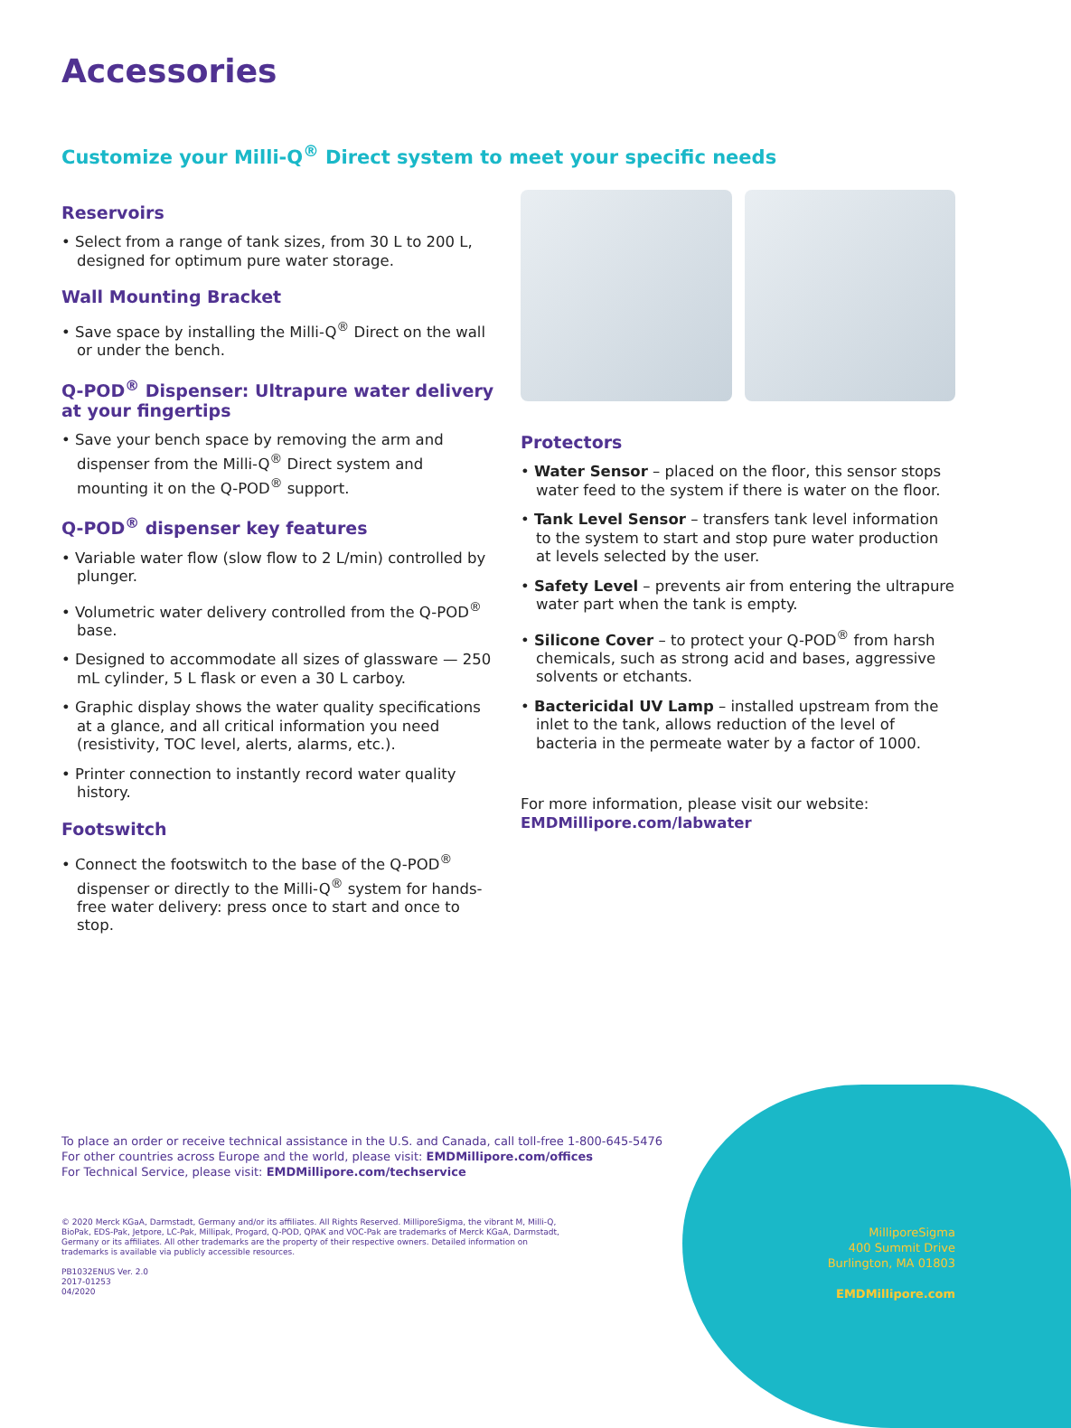Accessories
Customize your Milli-Q<sup>®</sup> Direct system to meet your specific needs
Reservoirs
• Select from a range of tank sizes, from 30 L to 200 L, designed for optimum pure water storage.
Wall Mounting Bracket
• Save space by installing the Milli-Q<sup>®</sup> Direct on the wall or under the bench.
Q-POD<sup>®</sup> Dispenser: Ultrapure water delivery at your fingertips
• Save your bench space by removing the arm and dispenser from the Milli-Q<sup>®</sup> Direct system and mounting it on the Q-POD<sup>®</sup> support.
Q-POD<sup>®</sup> dispenser key features
• Variable water flow (slow flow to 2 L/min) controlled by plunger.
• Volumetric water delivery controlled from the Q-POD<sup>®</sup> base.
• Designed to accommodate all sizes of glassware — 250 mL cylinder, 5 L flask or even a 30 L carboy.
• Graphic display shows the water quality specifications at a glance, and all critical information you need (resistivity, TOC level, alerts, alarms, etc.).
• Printer connection to instantly record water quality history.
Footswitch
• Connect the footswitch to the base of the Q-POD<sup>®</sup> dispenser or directly to the Milli-Q<sup>®</sup> system for hands-free water delivery: press once to start and once to stop.
Protectors
• Water Sensor – placed on the floor, this sensor stops water feed to the system if there is water on the floor.
• Tank Level Sensor – transfers tank level information to the system to start and stop pure water production at levels selected by the user.
• Safety Level – prevents air from entering the ultrapure water part when the tank is empty.
• Silicone Cover – to protect your Q-POD<sup>®</sup> from harsh chemicals, such as strong acid and bases, aggressive solvents or etchants.
• Bactericidal UV Lamp – installed upstream from the inlet to the tank, allows reduction of the level of bacteria in the permeate water by a factor of 1000.
For more information, please visit our website:
EMDMillipore.com/labwater
To place an order or receive technical assistance in the U.S. and Canada, call toll-free 1-800-645-5476
For other countries across Europe and the world, please visit: EMDMillipore.com/offices
For Technical Service, please visit: EMDMillipore.com/techservice
© 2020 Merck KGaA, Darmstadt, Germany and/or its affiliates. All Rights Reserved. MilliporeSigma, the vibrant M, Milli-Q, BioPak, EDS-Pak, Jetpore, LC-Pak, Millipak, Progard, Q-POD, QPAK and VOC-Pak are trademarks of Merck KGaA, Darmstadt, Germany or its affiliates. All other trademarks are the property of their respective owners. Detailed information on trademarks is available via publicly accessible resources.
PB1032ENUS Ver. 2.0
2017-01253
04/2020
MilliporeSigma
400 Summit Drive
Burlington, MA 01803
EMDMillipore.com